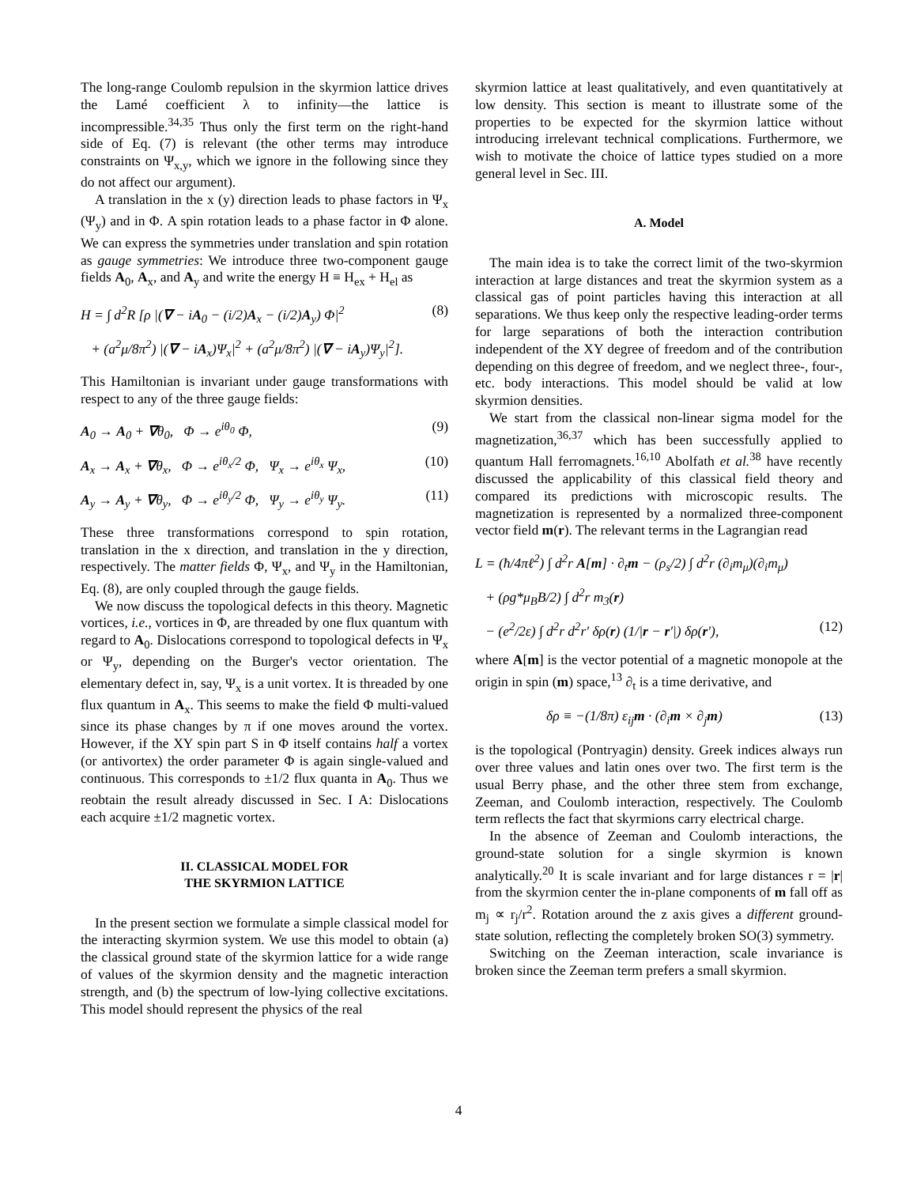The long-range Coulomb repulsion in the skyrmion lattice drives the Lamé coefficient λ to infinity—the lattice is incompressible.<sup>34,35</sup> Thus only the first term on the right-hand side of Eq. (7) is relevant (the other terms may introduce constraints on Ψ<sub>x,y</sub>, which we ignore in the following since they do not affect our argument).
A translation in the x (y) direction leads to phase factors in Ψ<sub>x</sub> (Ψ<sub>y</sub>) and in Φ. A spin rotation leads to a phase factor in Φ alone. We can express the symmetries under translation and spin rotation as gauge symmetries: We introduce three two-component gauge fields A<sub>0</sub>, A<sub>x</sub>, and A<sub>y</sub> and write the energy H ≡ H<sub>ex</sub> + H<sub>el</sub> as
H = ∫ d<sup>2</sup>R [ρ |(∇ − iA<sub>0</sub> − (i/2)A<sub>x</sub> − (i/2)A<sub>y</sub>) Φ|<sup>2</sup> (8)
+ (a<sup>2</sup>μ/8π<sup>2</sup>) |(∇ − iA<sub>x</sub>)Ψ<sub>x</sub>|<sup>2</sup> + (a<sup>2</sup>μ/8π<sup>2</sup>) |(∇ − iA<sub>y</sub>)Ψ<sub>y</sub>|<sup>2</sup>].
This Hamiltonian is invariant under gauge transformations with respect to any of the three gauge fields:
A<sub>0</sub> → A<sub>0</sub> + ∇θ<sub>0</sub>, Φ → e<sup>iθ<sub>0</sub></sup> Φ, (9)
A<sub>x</sub> → A<sub>x</sub> + ∇θ<sub>x</sub>, Φ → e<sup>iθ<sub>x</sub>/2</sup> Φ, Ψ<sub>x</sub> → e<sup>iθ<sub>x</sub></sup> Ψ<sub>x</sub>, (10)
A<sub>y</sub> → A<sub>y</sub> + ∇θ<sub>y</sub>, Φ → e<sup>iθ<sub>y</sub>/2</sup> Φ, Ψ<sub>y</sub> → e<sup>iθ<sub>y</sub></sup> Ψ<sub>y</sub>. (11)
These three transformations correspond to spin rotation, translation in the x direction, and translation in the y direction, respectively. The matter fields Φ, Ψ<sub>x</sub>, and Ψ<sub>y</sub> in the Hamiltonian, Eq. (8), are only coupled through the gauge fields.
We now discuss the topological defects in this theory. Magnetic vortices, i.e., vortices in Φ, are threaded by one flux quantum with regard to A<sub>0</sub>. Dislocations correspond to topological defects in Ψ<sub>x</sub> or Ψ<sub>y</sub>, depending on the Burger's vector orientation. The elementary defect in, say, Ψ<sub>x</sub> is a unit vortex. It is threaded by one flux quantum in A<sub>x</sub>. This seems to make the field Φ multi-valued since its phase changes by π if one moves around the vortex. However, if the XY spin part S in Φ itself contains half a vortex (or antivortex) the order parameter Φ is again single-valued and continuous. This corresponds to ±1/2 flux quanta in A<sub>0</sub>. Thus we reobtain the result already discussed in Sec. I A: Dislocations each acquire ±1/2 magnetic vortex.
II. CLASSICAL MODEL FOR
THE SKYRMION LATTICE
In the present section we formulate a simple classical model for the interacting skyrmion system. We use this model to obtain (a) the classical ground state of the skyrmion lattice for a wide range of values of the skyrmion density and the magnetic interaction strength, and (b) the spectrum of low-lying collective excitations. This model should represent the physics of the real
skyrmion lattice at least qualitatively, and even quantitatively at low density. This section is meant to illustrate some of the properties to be expected for the skyrmion lattice without introducing irrelevant technical complications. Furthermore, we wish to motivate the choice of lattice types studied on a more general level in Sec. III.
A. Model
The main idea is to take the correct limit of the two-skyrmion interaction at large distances and treat the skyrmion system as a classical gas of point particles having this interaction at all separations. We thus keep only the respective leading-order terms for large separations of both the interaction contribution independent of the XY degree of freedom and of the contribution depending on this degree of freedom, and we neglect three-, four-, etc. body interactions. This model should be valid at low skyrmion densities.
We start from the classical non-linear sigma model for the magnetization,<sup>36,37</sup> which has been successfully applied to quantum Hall ferromagnets.<sup>16,10</sup> Abolfath et al.<sup>38</sup> have recently discussed the applicability of this classical field theory and compared its predictions with microscopic results. The magnetization is represented by a normalized three-component vector field m(r). The relevant terms in the Lagrangian read
L = (ħ/4πℓ<sup>2</sup>) ∫ d<sup>2</sup>r A[m] · ∂<sub>t</sub>m − (ρ<sub>s</sub>/2) ∫ d<sup>2</sup>r (∂<sub>i</sub>m<sub>μ</sub>)(∂<sub>i</sub>m<sub>μ</sub>)
+ (ρg*μ<sub>B</sub>B/2) ∫ d<sup>2</sup>r m<sub>3</sub>(r)
− (e<sup>2</sup>/2ε) ∫ d<sup>2</sup>r d<sup>2</sup>r′ δρ(r) (1/|r − r′|) δρ(r′), (12)
where A[m] is the vector potential of a magnetic monopole at the origin in spin (m) space,<sup>13</sup> ∂<sub>t</sub> is a time derivative, and
δρ ≡ −(1/8π) ε<sub>ij</sub>m · (∂<sub>i</sub>m × ∂<sub>j</sub>m) (13)
is the topological (Pontryagin) density. Greek indices always run over three values and latin ones over two. The first term is the usual Berry phase, and the other three stem from exchange, Zeeman, and Coulomb interaction, respectively. The Coulomb term reflects the fact that skyrmions carry electrical charge.
In the absence of Zeeman and Coulomb interactions, the ground-state solution for a single skyrmion is known analytically.<sup>20</sup> It is scale invariant and for large distances r = |r| from the skyrmion center the in-plane components of m fall off as m<sub>j</sub> ∝ r<sub>j</sub>/r<sup>2</sup>. Rotation around the z axis gives a different ground-state solution, reflecting the completely broken SO(3) symmetry.
Switching on the Zeeman interaction, scale invariance is broken since the Zeeman term prefers a small skyrmion.
4